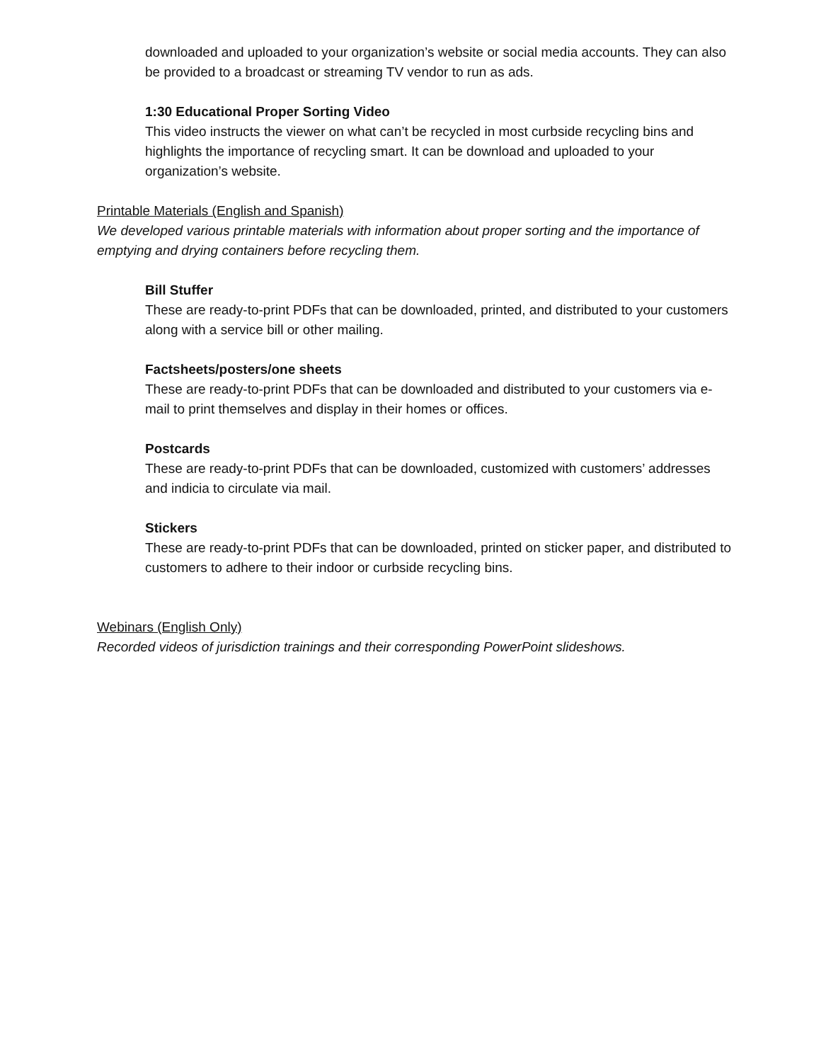downloaded and uploaded to your organization’s website or social media accounts. They can also be provided to a broadcast or streaming TV vendor to run as ads.
1:30 Educational Proper Sorting Video
This video instructs the viewer on what can’t be recycled in most curbside recycling bins and highlights the importance of recycling smart. It can be download and uploaded to your organization’s website.
Printable Materials (English and Spanish)
We developed various printable materials with information about proper sorting and the importance of emptying and drying containers before recycling them.
Bill Stuffer
These are ready-to-print PDFs that can be downloaded, printed, and distributed to your customers along with a service bill or other mailing.
Factsheets/posters/one sheets
These are ready-to-print PDFs that can be downloaded and distributed to your customers via e-mail to print themselves and display in their homes or offices.
Postcards
These are ready-to-print PDFs that can be downloaded, customized with customers’ addresses and indicia to circulate via mail.
Stickers
These are ready-to-print PDFs that can be downloaded, printed on sticker paper, and distributed to customers to adhere to their indoor or curbside recycling bins.
Webinars (English Only)
Recorded videos of jurisdiction trainings and their corresponding PowerPoint slideshows.